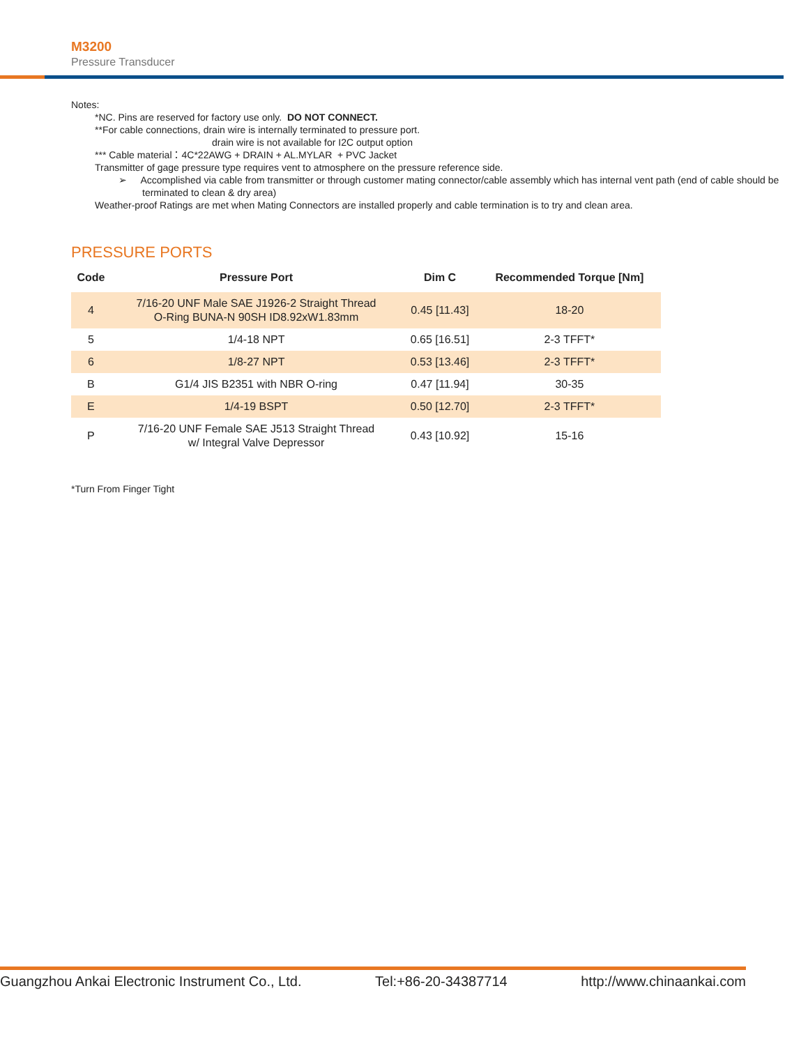M3200
Pressure Transducer
Notes:
*NC. Pins are reserved for factory use only. DO NOT CONNECT.
**For cable connections, drain wire is internally terminated to pressure port.
drain wire is not available for I2C output option
*** Cable material：4C*22AWG + DRAIN + AL.MYLAR + PVC Jacket
Transmitter of gage pressure type requires vent to atmosphere on the pressure reference side.
➢ Accomplished via cable from transmitter or through customer mating connector/cable assembly which has internal vent path (end of cable should be terminated to clean & dry area)
Weather-proof Ratings are met when Mating Connectors are installed properly and cable termination is to try and clean area.
PRESSURE PORTS
| Code | Pressure Port | Dim C | Recommended Torque [Nm] |
| --- | --- | --- | --- |
| 4 | 7/16-20 UNF Male SAE J1926-2 Straight Thread O-Ring BUNA-N 90SH ID8.92xW1.83mm | 0.45 [11.43] | 18-20 |
| 5 | 1/4-18 NPT | 0.65 [16.51] | 2-3 TFFT* |
| 6 | 1/8-27 NPT | 0.53 [13.46] | 2-3 TFFT* |
| B | G1/4 JIS B2351 with NBR O-ring | 0.47 [11.94] | 30-35 |
| E | 1/4-19 BSPT | 0.50 [12.70] | 2-3 TFFT* |
| P | 7/16-20 UNF Female SAE J513 Straight Thread w/ Integral Valve Depressor | 0.43 [10.92] | 15-16 |
*Turn From Finger Tight
Guangzhou Ankai Electronic Instrument Co., Ltd. Tel:+86-20-34387714 http://www.chinaankai.com